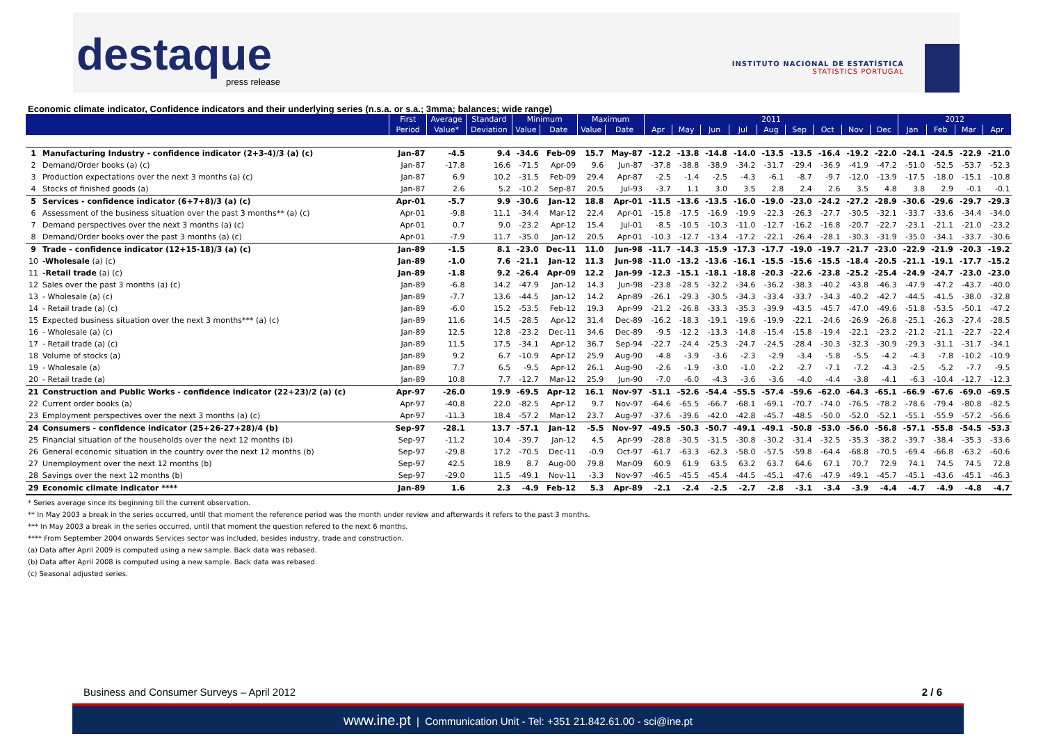destaque
press release
INSTITUTO NACIONAL DE ESTATÍSTICA
STATISTICS PORTUGAL
Economic climate indicator, Confidence indicators and their underlying series (n.s.a. or s.a.; 3mma; balances; wide range)
| | | First | Average | Standard | Minimum | | Maximum | | 2011 | | | | | | | | | 2012 | | | |
| --- | --- | --- | --- | --- | --- | --- | --- | --- | --- | --- | --- | --- | --- | --- | --- | --- | --- | --- | --- | --- | --- |
| | | Period | Value* | Deviation | Value | Date | Value | Date | Apr | May | Jun | Jul | Aug | Sep | Oct | Nov | Dec | Jan | Feb | Mar | Apr |
| 1 | Manufacturing Industry - confidence indicator (2+3-4)/3 (a) (c) | Jan-87 | -4.5 | 9.4 | -34.6 | Feb-09 | 15.7 | May-87 | -12.2 | -13.8 | -14.8 | -14.0 | -13.5 | -13.5 | -16.4 | -19.2 | -22.0 | -24.1 | -24.5 | -22.9 | -21.0 |
| 2 | Demand/Order books (a) (c) | Jan-87 | -17.8 | 16.6 | -71.5 | Apr-09 | 9.6 | Jun-87 | -37.8 | -38.8 | -38.9 | -34.2 | -31.7 | -29.4 | -36.9 | -41.9 | -47.2 | -51.0 | -52.5 | -53.7 | -52.3 |
| 3 | Production expectations over the next 3 months (a) (c) | Jan-87 | 6.9 | 10.2 | -31.5 | Feb-09 | 29.4 | Apr-87 | -2.5 | -1.4 | -2.5 | -4.3 | -6.1 | -8.7 | -9.7 | -12.0 | -13.9 | -17.5 | -18.0 | -15.1 | -10.8 |
| 4 | Stocks of finished goods (a) | Jan-87 | 2.6 | 5.2 | -10.2 | Sep-87 | 20.5 | Jul-93 | -3.7 | 1.1 | 3.0 | 3.5 | 2.8 | 2.4 | 2.6 | 3.5 | 4.8 | 3.8 | 2.9 | -0.1 | -0.1 |
| 5 | Services - confidence indicator (6+7+8)/3 (a) (c) | Apr-01 | -5.7 | 9.9 | -30.6 | Jan-12 | 18.8 | Apr-01 | -11.5 | -13.6 | -13.5 | -16.0 | -19.0 | -23.0 | -24.2 | -27.2 | -28.9 | -30.6 | -29.6 | -29.7 | -29.3 |
| 6 | Assessment of the business situation over the past 3 months** (a) (c) | Apr-01 | -9.8 | 11.1 | -34.4 | Mar-12 | 22.4 | Apr-01 | -15.8 | -17.5 | -16.9 | -19.9 | -22.3 | -26.3 | -27.7 | -30.5 | -32.1 | -33.7 | -33.6 | -34.4 | -34.0 |
| 7 | Demand perspectives over the next 3 months (a) (c) | Apr-01 | 0.7 | 9.0 | -23.2 | Apr-12 | 15.4 | Jul-01 | -8.5 | -10.5 | -10.3 | -11.0 | -12.7 | -16.2 | -16.8 | -20.7 | -22.7 | -23.1 | -21.1 | -21.0 | -23.2 |
| 8 | Demand/Order books over the past 3 months (a) (c) | Apr-01 | -7.9 | 11.7 | -35.0 | Jan-12 | 20.5 | Apr-01 | -10.3 | -12.7 | -13.4 | -17.2 | -22.1 | -26.4 | -28.1 | -30.3 | -31.9 | -35.0 | -34.1 | -33.7 | -30.6 |
| 9 | Trade - confidence indicator (12+15-18)/3 (a) (c) | Jan-89 | -1.5 | 8.1 | -23.0 | Dec-11 | 11.0 | Jun-98 | -11.7 | -14.3 | -15.9 | -17.3 | -17.7 | -19.0 | -19.7 | -21.7 | -23.0 | -22.9 | -21.9 | -20.3 | -19.2 |
| 10 | -Wholesale (a) (c) | Jan-89 | -1.0 | 7.6 | -21.1 | Jan-12 | 11.3 | Jun-98 | -11.0 | -13.2 | -13.6 | -16.1 | -15.5 | -15.6 | -15.5 | -18.4 | -20.5 | -21.1 | -19.1 | -17.7 | -15.2 |
| 11 | -Retail trade (a) (c) | Jan-89 | -1.8 | 9.2 | -26.4 | Apr-09 | 12.2 | Jan-99 | -12.3 | -15.1 | -18.1 | -18.8 | -20.3 | -22.6 | -23.8 | -25.2 | -25.4 | -24.9 | -24.7 | -23.0 | -23.0 |
| 12 | Sales over the past 3 months (a) (c) | Jan-89 | -6.8 | 14.2 | -47.9 | Jan-12 | 14.3 | Jun-98 | -23.8 | -28.5 | -32.2 | -34.6 | -36.2 | -38.3 | -40.2 | -43.8 | -46.3 | -47.9 | -47.2 | -43.7 | -40.0 |
| 13 | - Wholesale (a) (c) | Jan-89 | -7.7 | 13.6 | -44.5 | Jan-12 | 14.2 | Apr-89 | -26.1 | -29.3 | -30.5 | -34.3 | -33.4 | -33.7 | -34.3 | -40.2 | -42.7 | -44.5 | -41.5 | -38.0 | -32.8 |
| 14 | - Retail trade (a) (c) | Jan-89 | -6.0 | 15.2 | -53.5 | Feb-12 | 19.3 | Apr-99 | -21.2 | -26.8 | -33.3 | -35.3 | -39.9 | -43.5 | -45.7 | -47.0 | -49.6 | -51.8 | -53.5 | -50.1 | -47.2 |
| 15 | Expected business situation over the next 3 months*** (a) (c) | Jan-89 | 11.6 | 14.5 | -28.5 | Apr-12 | 31.4 | Dec-89 | -16.2 | -18.3 | -19.1 | -19.6 | -19.9 | -22.1 | -24.6 | -26.9 | -26.8 | -25.1 | -26.3 | -27.4 | -28.5 |
| 16 | - Wholesale (a) (c) | Jan-89 | 12.5 | 12.8 | -23.2 | Dec-11 | 34.6 | Dec-89 | -9.5 | -12.2 | -13.3 | -14.8 | -15.4 | -15.8 | -19.4 | -22.1 | -23.2 | -21.2 | -21.1 | -22.7 | -22.4 |
| 17 | - Retail trade (a) (c) | Jan-89 | 11.5 | 17.5 | -34.1 | Apr-12 | 36.7 | Sep-94 | -22.7 | -24.4 | -25.3 | -24.7 | -24.5 | -28.4 | -30.3 | -32.3 | -30.9 | -29.3 | -31.1 | -31.7 | -34.1 |
| 18 | Volume of stocks (a) | Jan-89 | 9.2 | 6.7 | -10.9 | Apr-12 | 25.9 | Aug-90 | -4.8 | -3.9 | -3.6 | -2.3 | -2.9 | -3.4 | -5.8 | -5.5 | -4.2 | -4.3 | -7.8 | -10.2 | -10.9 |
| 19 | - Wholesale (a) | Jan-89 | 7.7 | 6.5 | -9.5 | Apr-12 | 26.1 | Aug-90 | -2.6 | -1.9 | -3.0 | -1.0 | -2.2 | -2.7 | -7.1 | -7.2 | -4.3 | -2.5 | -5.2 | -7.7 | -9.5 |
| 20 | - Retail trade (a) | Jan-89 | 10.8 | 7.7 | -12.7 | Mar-12 | 25.9 | Jun-90 | -7.0 | -6.0 | -4.3 | -3.6 | -3.6 | -4.0 | -4.4 | -3.8 | -4.1 | -6.3 | -10.4 | -12.7 | -12.3 |
| 21 | Construction and Public Works - confidence indicator (22+23)/2 (a) (c) | Apr-97 | -26.0 | 19.9 | -69.5 | Apr-12 | 16.1 | Nov-97 | -51.1 | -52.6 | -54.4 | -55.5 | -57.4 | -59.6 | -62.0 | -64.3 | -65.1 | -66.9 | -67.6 | -69.0 | -69.5 |
| 22 | Current order books (a) | Apr-97 | -40.8 | 22.0 | -82.5 | Apr-12 | 9.7 | Nov-97 | -64.6 | -65.5 | -66.7 | -68.1 | -69.1 | -70.7 | -74.0 | -76.5 | -78.2 | -78.6 | -79.4 | -80.8 | -82.5 |
| 23 | Employment perspectives over the next 3 months (a) (c) | Apr-97 | -11.3 | 18.4 | -57.2 | Mar-12 | 23.7 | Aug-97 | -37.6 | -39.6 | -42.0 | -42.8 | -45.7 | -48.5 | -50.0 | -52.0 | -52.1 | -55.1 | -55.9 | -57.2 | -56.6 |
| 24 | Consumers - confidence indicator (25+26-27+28)/4 (b) | Sep-97 | -28.1 | 13.7 | -57.1 | Jan-12 | -5.5 | Nov-97 | -49.5 | -50.3 | -50.7 | -49.1 | -49.1 | -50.8 | -53.0 | -56.0 | -56.8 | -57.1 | -55.8 | -54.5 | -53.3 |
| 25 | Financial situation of the households over the next 12 months (b) | Sep-97 | -11.2 | 10.4 | -39.7 | Jan-12 | 4.5 | Apr-99 | -28.8 | -30.5 | -31.5 | -30.8 | -30.2 | -31.4 | -32.5 | -35.3 | -38.2 | -39.7 | -38.4 | -35.3 | -33.6 |
| 26 | General economic situation in the country over the next 12 months (b) | Sep-97 | -29.8 | 17.2 | -70.5 | Dec-11 | -0.9 | Oct-97 | -61.7 | -63.3 | -62.3 | -58.0 | -57.5 | -59.8 | -64.4 | -68.8 | -70.5 | -69.4 | -66.8 | -63.2 | -60.6 |
| 27 | Unemployment over the next 12 months (b) | Sep-97 | 42.5 | 18.9 | 8.7 | Aug-00 | 79.8 | Mar-09 | 60.9 | 61.9 | 63.5 | 63.2 | 63.7 | 64.6 | 67.1 | 70.7 | 72.9 | 74.1 | 74.5 | 74.5 | 72.8 |
| 28 | Savings over the next 12 months (b) | Sep-97 | -29.0 | 11.5 | -49.1 | Nov-11 | -3.3 | Nov-97 | -46.5 | -45.5 | -45.4 | -44.5 | -45.1 | -47.6 | -47.9 | -49.1 | -45.7 | -45.1 | -43.6 | -45.1 | -46.3 |
| 29 | Economic climate indicator **** | Jan-89 | 1.6 | 2.3 | -4.9 | Feb-12 | 5.3 | Apr-89 | -2.1 | -2.4 | -2.5 | -2.7 | -2.8 | -3.1 | -3.4 | -3.9 | -4.4 | -4.7 | -4.9 | -4.8 | -4.7 |
* Series average since its beginning till the current observation.
** In May 2003 a break in the series occurred, until that moment the reference period was the month under review and afterwards it refers to the past 3 months.
*** In May 2003 a break in the series occurred, until that moment the question refered to the next 6 months.
**** From September 2004 onwards Services sector was included, besides industry, trade and construction.
(a) Data after April 2009 is computed using a new sample. Back data was rebased.
(b) Data after April 2008 is computed using a new sample. Back data was rebased.
(c) Seasonal adjusted series.
Business and Consumer Surveys – April 2012 2 / 6
www.ine.pt | Communication Unit - Tel: +351 21.842.61.00 - sci@ine.pt